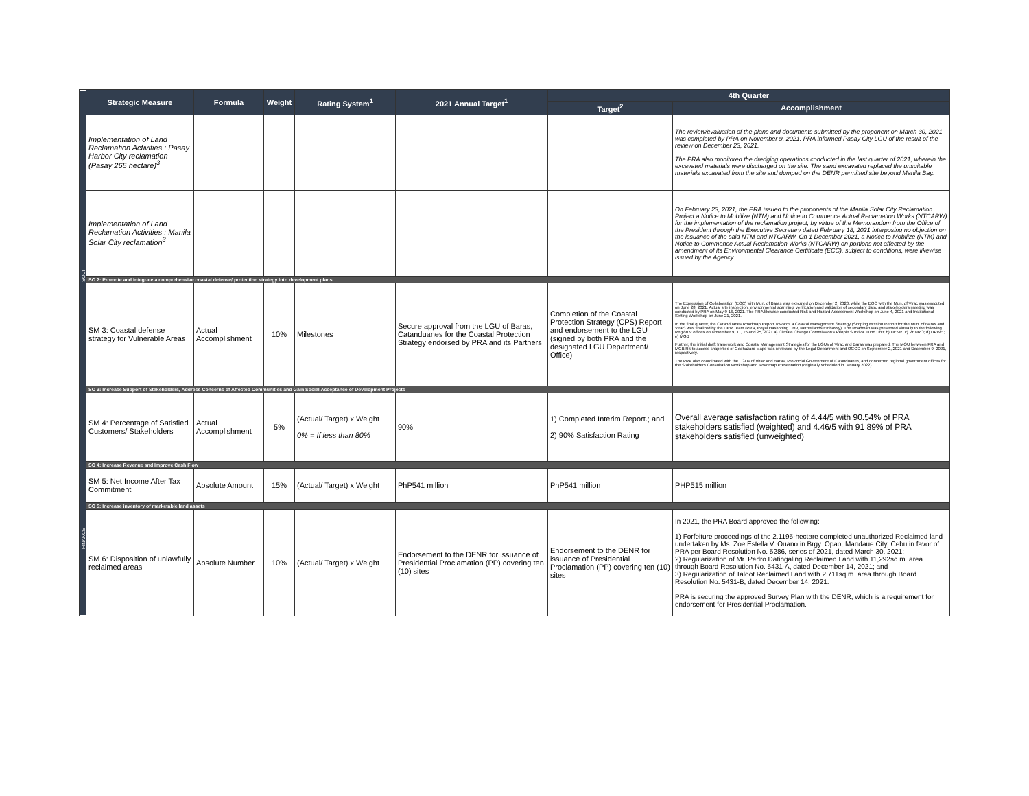| SOCI | Strategic Measure | Formula | Weight | Rating System<sup>1</sup> | 2021 Annual Target<sup>1</sup> | 4th Quarter | |
| | | | | | | Target<sup>2</sup> | Accomplishment |
| | Implementation of Land Reclamation Activities : Pasay Harbor City reclamation (Pasay 265 hectare)<sup>3</sup> | | | | | | The review/evaluation of the plans and documents submitted by the proponent on March 30, 2021 was completed by PRA on November 9, 2021. PRA informed Pasay City LGU of the result of the review on December 23, 2021. The PRA also monitored the dredging operations conducted in the last quarter of 2021, wherein the excavated materials were discharged on the site. The sand excavated replaced the unsuitable materials excavated from the site and dumped on the DENR permitted site beyond Manila Bay. |
| | Implementation of Land Reclamation Activities : Manila Solar City reclamation<sup>3</sup> | | | | | | On February 23, 2021, the PRA issued to the proponents of the Manila Solar City Reclamation Project a Notice to Mobilize (NTM) and Notice to Commence Actual Reclamation Works (NTCARW) for the implementation of the reclamation project, by virtue of the Memorandum from the Office of the President through the Executive Secretary dated February 18, 2021 interposing no objection on the issuance of the said NTM and NTCARW. On 1 December 2021, a Notice to Mobilize (NTM) and Notice to Commence Actual Reclamation Works (NTCARW) on portions not affected by the amendment of its Environmental Clearance Certificate (ECC), subject to conditions, were likewise issued by the Agency. |
| | SO 2: Promote and integrate a comprehensive coastal defense/ protection strategy into development plans | | | | | | |
| | SM 3: Coastal defense strategy for Vulnerable Areas | Actual Accomplishment | 10% | Milestones | Secure approval from the LGU of Baras, Catanduanes for the Coastal Protection Strategy endorsed by PRA and its Partners | Completion of the Coastal Protection Strategy (CPS) Report and endorsement to the LGU (signed by both PRA and the designated LGU Department/ Office) | The Expression of Collaboration (EOC) with Mun. of Baras was executed on December 2, 2020, while the EOC with the Mun. of Virac was executed on June 28, 2021. Actual s te inspection, environmental scanning, verification and validation of secondary data, and stakeholders meeting was conducted by PRA on May 9-16, 2021. The PRA likewise conducted Risk and Hazard Assessment Workshop on June 4, 2021 and Institutional Setting Workshop on June 21, 2021. In the final quarter, the Catanduanes Roadmap Report Towards a Coastal Management Strategy (Scoping Mission Report for the Mun. of Baras and Virac) was finalized by the DRR Team (PRA, Royal Haskoning DHV, Netherlands Embassy). The Roadmap was presented virtua ly to the following Region V offices on November 9, 11, 15 and 25, 2021 a) Climate Change Commission's People Survival Fund Unit; b) DENR; c) PENRO; d) DPWH; e) MGB Further, the initial draft framework and Coastal Management Strategies for the LGUs of Virac and Baras was prepared. The MOU between PRA and MGB R5 to access shapefiles of Geohazard Maps was reviewed by the Legal Department and OGCC on September 2, 2021 and December 9, 2021, respectively. The PRA also coordinated with the LGUs of Virac and Baras, Provincial Government of Catanduanes, and concerned regional government offices for the Stakeholders Consultation Workshop and Roadmap Presentation (origina ly scheduled in January 2022). |
| | SO 3: Increase Support of Stakeholders, Address Concerns of Affected Communities and Gain Social Acceptance of Development Projects | | | | | | |
| | SM 4: Percentage of Satisfied Customers/ Stakeholders | Actual Accomplishment | 5% | (Actual/ Target) x Weight 0% = If less than 80% | 90% | 1) Completed Interim Report.; and 2) 90% Satisfaction Rating | Overall average satisfaction rating of 4.44/5 with 90.54% of PRA stakeholders satisfied (weighted) and 4.46/5 with 91 89% of PRA stakeholders satisfied (unweighted) |
| FINANCE | SO 4: Increase Revenue and Improve Cash Flow | | | | | | |
| | SM 5: Net Income After Tax Commitment | Absolute Amount | 15% | (Actual/ Target) x Weight | PhP541 million | PhP541 million | PHP515 million |
| | SO 5: Increase inventory of marketable land assets | | | | | | |
| | SM 6: Disposition of unlawfully reclaimed areas | Absolute Number | 10% | (Actual/ Target) x Weight | Endorsement to the DENR for issuance of Presidential Proclamation (PP) covering ten (10) sites | Endorsement to the DENR for issuance of Presidential Proclamation (PP) covering ten (10) sites | In 2021, the PRA Board approved the following: 1) Forfeiture proceedings of the 2.1195-hectare completed unauthorized Reclaimed land undertaken by Ms. Zoe Estella V. Ouano in Brgy. Opao, Mandaue City, Cebu in favor of PRA per Board Resolution No. 5286, series of 2021, dated March 30, 2021; 2) Regularization of Mr. Pedro Datingaling Reclaimed Land with 11,292sq.m. area through Board Resolution No. 5431-A, dated December 14, 2021; and 3) Regularization of Taloot Reclaimed Land with 2,711sq.m. area through Board Resolution No. 5431-B, dated December 14, 2021. PRA is securing the approved Survey Plan with the DENR, which is a requirement for endorsement for Presidential Proclamation. |